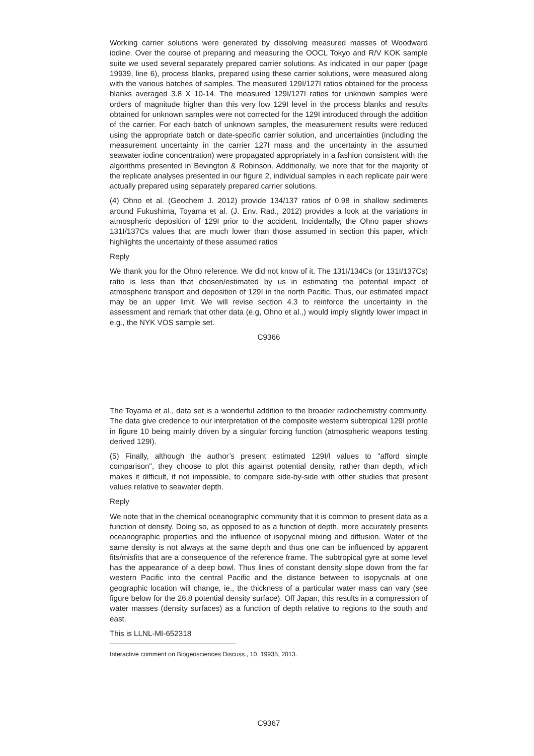Working carrier solutions were generated by dissolving measured masses of Woodward iodine. Over the course of preparing and measuring the OOCL Tokyo and R/V KOK sample suite we used several separately prepared carrier solutions. As indicated in our paper (page 19939, line 6), process blanks, prepared using these carrier solutions, were measured along with the various batches of samples. The measured 129I/127I ratios obtained for the process blanks averaged 3.8 X 10-14. The measured 129I/127I ratios for unknown samples were orders of magnitude higher than this very low 129I level in the process blanks and results obtained for unknown samples were not corrected for the 129I introduced through the addition of the carrier. For each batch of unknown samples, the measurement results were reduced using the appropriate batch or date-specific carrier solution, and uncertainties (including the measurement uncertainty in the carrier 127I mass and the uncertainty in the assumed seawater iodine concentration) were propagated appropriately in a fashion consistent with the algorithms presented in Bevington & Robinson. Additionally, we note that for the majority of the replicate analyses presented in our figure 2, individual samples in each replicate pair were actually prepared using separately prepared carrier solutions.
(4) Ohno et al. (Geochem J. 2012) provide 134/137 ratios of 0.98 in shallow sediments around Fukushima, Toyama et al. (J. Env. Rad., 2012) provides a look at the variations in atmospheric deposition of 129I prior to the accident. Incidentally, the Ohno paper shows 131I/137Cs values that are much lower than those assumed in section this paper, which highlights the uncertainty of these assumed ratios
Reply
We thank you for the Ohno reference. We did not know of it. The 131I/134Cs (or 131I/137Cs) ratio is less than that chosen/estimated by us in estimating the potential impact of atmospheric transport and deposition of 129I in the north Pacific. Thus, our estimated impact may be an upper limit. We will revise section 4.3 to reinforce the uncertainty in the assessment and remark that other data (e.g, Ohno et al.,) would imply slightly lower impact in e.g., the NYK VOS sample set.
C9366
The Toyama et al., data set is a wonderful addition to the broader radiochemistry community. The data give credence to our interpretation of the composite westerm subtropical 129I profile in figure 10 being mainly driven by a singular forcing function (atmospheric weapons testing derived 129I).
(5) Finally, although the author’s present estimated 129I/I values to "afford simple comparison", they choose to plot this against potential density, rather than depth, which makes it difficult, if not impossible, to compare side-by-side with other studies that present values relative to seawater depth.
Reply
We note that in the chemical oceanographic community that it is common to present data as a function of density. Doing so, as opposed to as a function of depth, more accurately presents oceanographic properties and the influence of isopycnal mixing and diffusion. Water of the same density is not always at the same depth and thus one can be influenced by apparent fits/misfits that are a consequence of the reference frame. The subtropical gyre at some level has the appearance of a deep bowl. Thus lines of constant density slope down from the far western Pacific into the central Pacific and the distance between to isopycnals at one geographic location will change, ie., the thickness of a particular water mass can vary (see figure below for the 26.8 potential density surface). Off Japan, this results in a compression of water masses (density surfaces) as a function of depth relative to regions to the south and east.
This is LLNL-MI-652318
Interactive comment on Biogeosciences Discuss., 10, 19935, 2013.
C9367